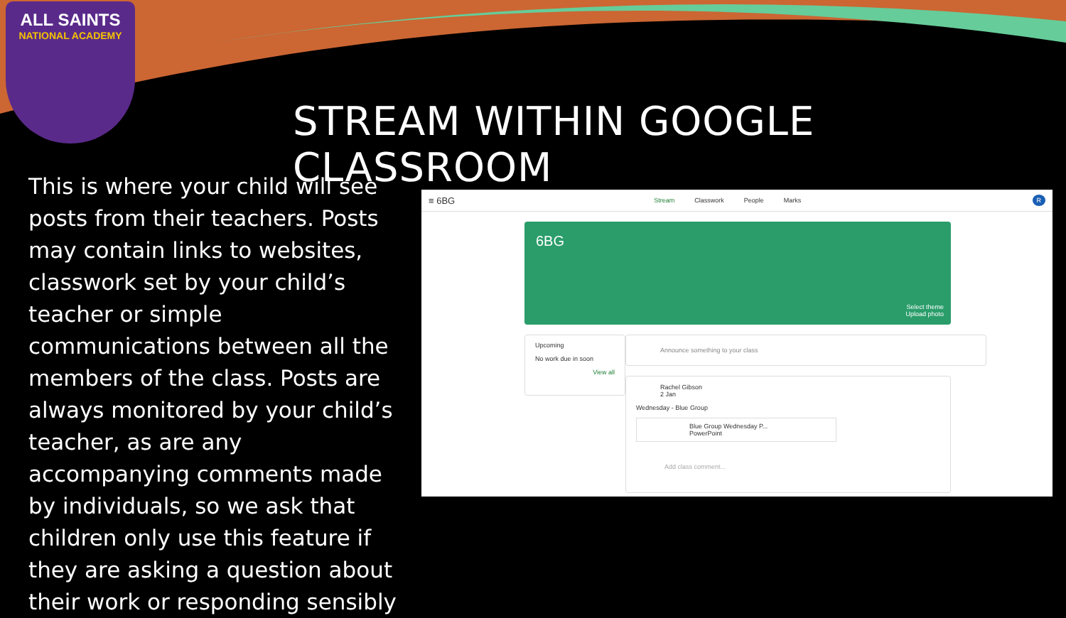ALL SAINTS
NATIONAL ACADEMY
STREAM WITHIN GOOGLE CLASSROOM
This is where your child will see posts from their teachers. Posts may contain links to websites, classwork set by your child’s teacher or simple communications between all the members of the class. Posts are always monitored by your child’s teacher, as are any accompanying comments made by individuals, so we ask that children only use this feature if they are asking a question about their work or responding sensibly
≡ 6BG
Stream Classwork People Marks
R
6BG
Select theme
Upload photo
Upcoming
No work due in soon
View all
Announce something to your class
Rachel Gibson
2 Jan
Wednesday - Blue Group
Blue Group Wednesday P...
PowerPoint
Add class comment...